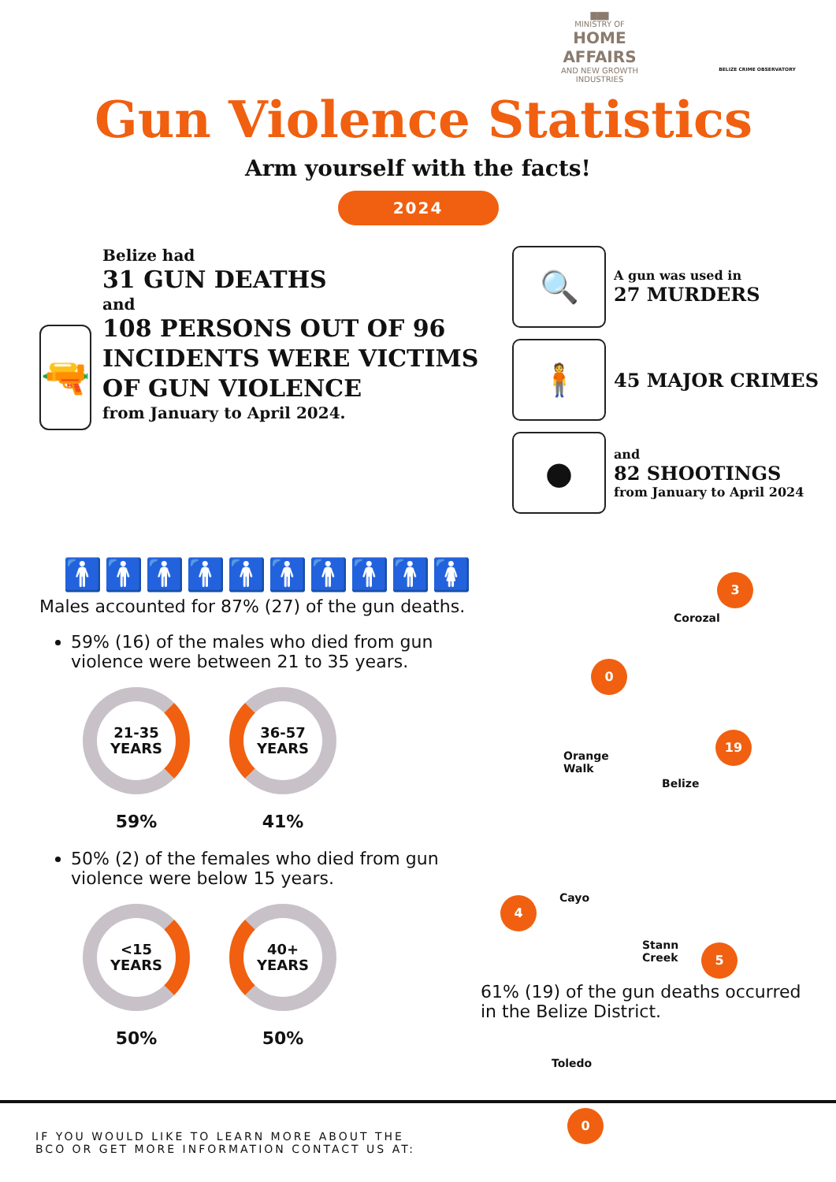▇▇▇
MINISTRY OF
HOME AFFAIRS
AND NEW GROWTH INDUSTRIES
BELIZE CRIME OBSERVATORY
Gun Violence Statistics
Arm yourself with the facts!
2024
🔫
Belize had
31 GUN DEATHS
and
108 PERSONS OUT OF 96 INCIDENTS WERE VICTIMS OF GUN VIOLENCE
from January to April 2024.
🔍
A gun was used in
27 MURDERS
🧍
45 MAJOR CRIMES
●
and
82 SHOOTINGS
from January to April 2024
🚹🚹🚹🚹🚹🚹🚹🚹🚹🚺
Males accounted for 87% (27) of the gun deaths.
59% (16) of the males who died from gun violence were between 21 to 35 years.
21-35
YEARS
59%
36-57
YEARS
41%
50% (2) of the females who died from gun violence were below 15 years.
<15
YEARS
50%
40+
YEARS
50%
3
Corozal
0
Orange
Walk
19
Belize
4 Cayo
5
Stann
Creek
Toledo
0
61% (19) of the gun deaths occurred in the Belize District.
IF YOU WOULD LIKE TO LEARN MORE ABOUT THE
BCO OR GET MORE INFORMATION CONTACT US AT: